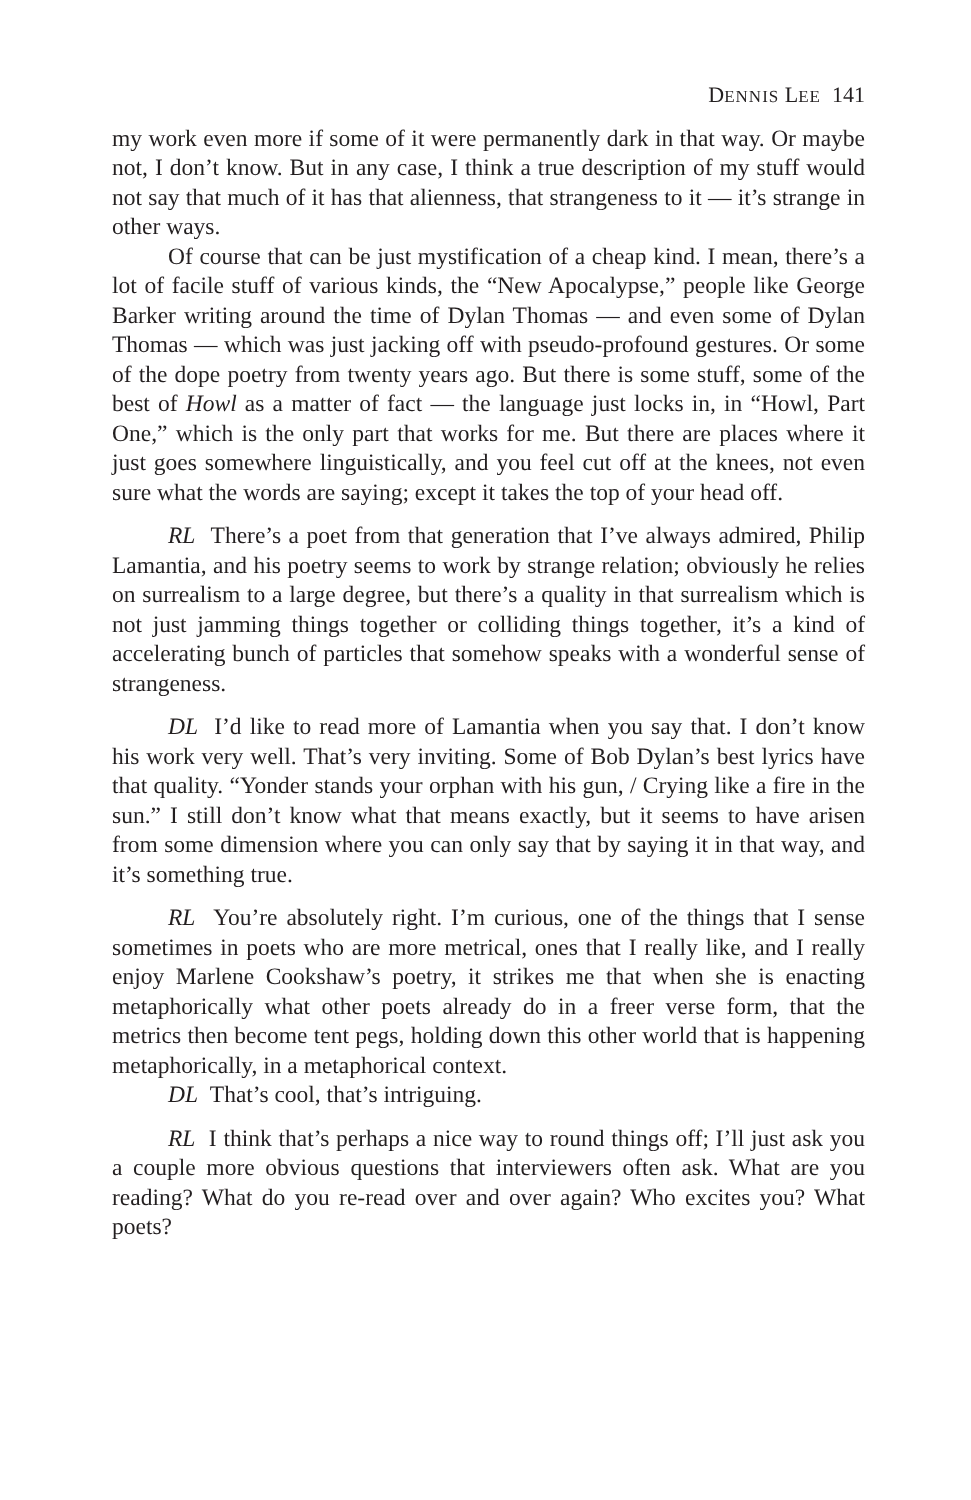DENNIS LEE 141
my work even more if some of it were permanently dark in that way. Or maybe not, I don’t know. But in any case, I think a true description of my stuff would not say that much of it has that alienness, that strangeness to it — it’s strange in other ways.
Of course that can be just mystification of a cheap kind. I mean, there’s a lot of facile stuff of various kinds, the “New Apocalypse,” people like George Barker writing around the time of Dylan Thomas — and even some of Dylan Thomas — which was just jacking off with pseudo-profound gestures. Or some of the dope poetry from twenty years ago. But there is some stuff, some of the best of Howl as a matter of fact — the language just locks in, in “Howl, Part One,” which is the only part that works for me. But there are places where it just goes somewhere linguistically, and you feel cut off at the knees, not even sure what the words are saying; except it takes the top of your head off.
RL There’s a poet from that generation that I’ve always admired, Philip Lamantia, and his poetry seems to work by strange relation; obviously he relies on surrealism to a large degree, but there’s a quality in that surrealism which is not just jamming things together or colliding things together, it’s a kind of accelerating bunch of particles that somehow speaks with a wonderful sense of strangeness.
DL I’d like to read more of Lamantia when you say that. I don’t know his work very well. That’s very inviting. Some of Bob Dylan’s best lyrics have that quality. “Yonder stands your orphan with his gun, / Crying like a fire in the sun.” I still don’t know what that means exactly, but it seems to have arisen from some dimension where you can only say that by saying it in that way, and it’s something true.
RL You’re absolutely right. I’m curious, one of the things that I sense sometimes in poets who are more metrical, ones that I really like, and I really enjoy Marlene Cookshaw’s poetry, it strikes me that when she is enacting metaphorically what other poets already do in a freer verse form, that the metrics then become tent pegs, holding down this other world that is happening metaphorically, in a metaphorical context.
DL That’s cool, that’s intriguing.
RL I think that’s perhaps a nice way to round things off; I’ll just ask you a couple more obvious questions that interviewers often ask. What are you reading? What do you re-read over and over again? Who excites you? What poets?